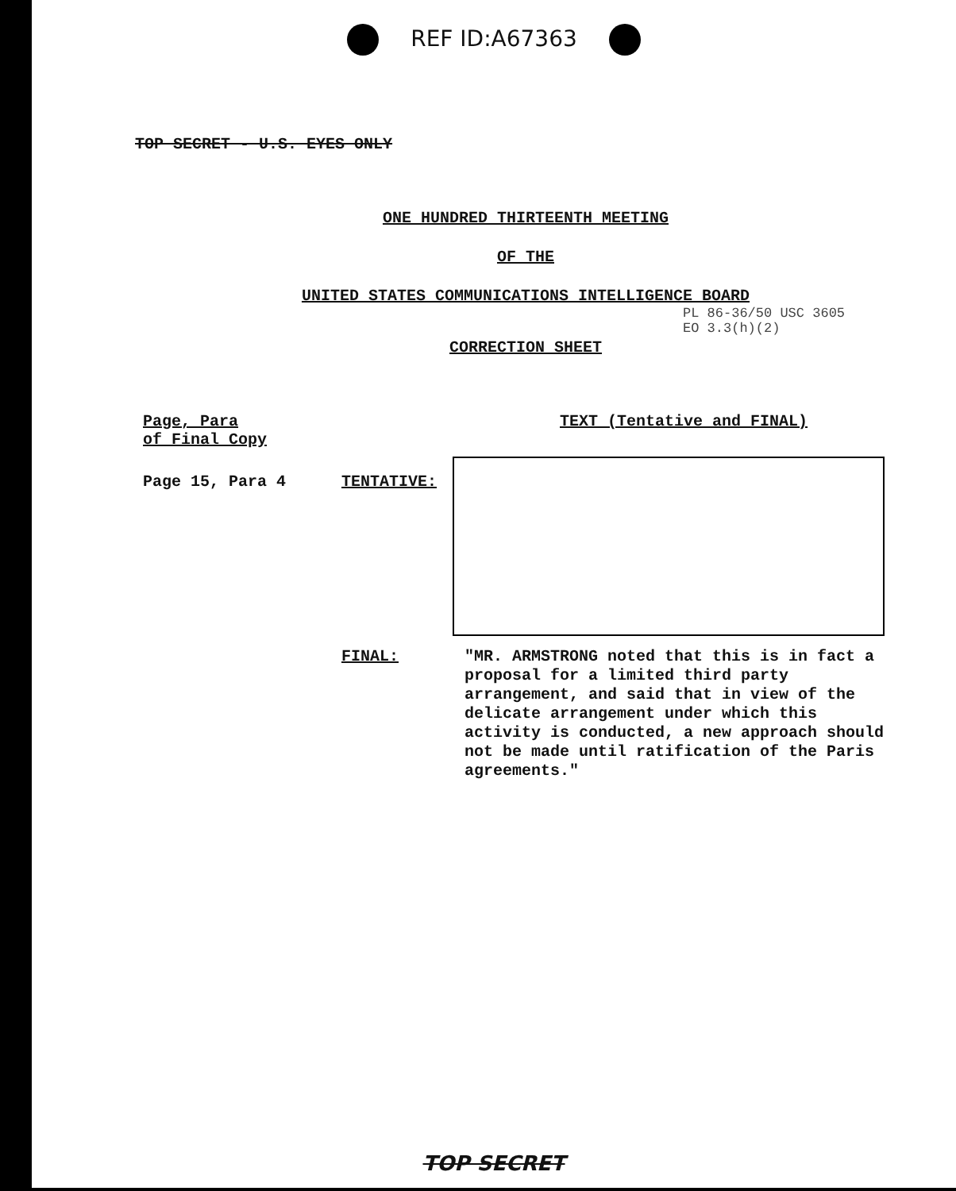REF ID:A67363
TOP SECRET - U.S. EYES ONLY
ONE HUNDRED THIRTEENTH MEETING
OF THE
UNITED STATES COMMUNICATIONS INTELLIGENCE BOARD
CORRECTION SHEET
PL 86-36/50 USC 3605
EO 3.3(h)(2)
Page, Para
of Final Copy
TEXT (Tentative and FINAL)
Page 15, Para 4 TENTATIVE:
FINAL:
"MR. ARMSTRONG noted that this is in fact a proposal for a limited third party arrangement, and said that in view of the delicate arrangement under which this activity is conducted, a new approach should not be made until ratification of the Paris agreements."
TOP SECRET